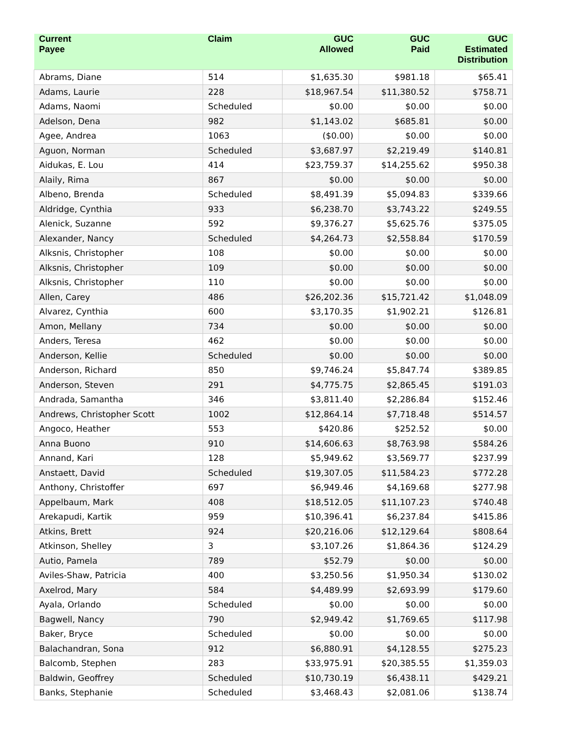| Current Payee | Claim | GUC Allowed | GUC Paid | GUC Estimated Distribution |
| --- | --- | --- | --- | --- |
| Abrams, Diane | 514 | $1,635.30 | $981.18 | $65.41 |
| Adams, Laurie | 228 | $18,967.54 | $11,380.52 | $758.71 |
| Adams, Naomi | Scheduled | $0.00 | $0.00 | $0.00 |
| Adelson, Dena | 982 | $1,143.02 | $685.81 | $0.00 |
| Agee, Andrea | 1063 | ($0.00) | $0.00 | $0.00 |
| Aguon, Norman | Scheduled | $3,687.97 | $2,219.49 | $140.81 |
| Aidukas, E. Lou | 414 | $23,759.37 | $14,255.62 | $950.38 |
| Alaily, Rima | 867 | $0.00 | $0.00 | $0.00 |
| Albeno, Brenda | Scheduled | $8,491.39 | $5,094.83 | $339.66 |
| Aldridge, Cynthia | 933 | $6,238.70 | $3,743.22 | $249.55 |
| Alenick, Suzanne | 592 | $9,376.27 | $5,625.76 | $375.05 |
| Alexander, Nancy | Scheduled | $4,264.73 | $2,558.84 | $170.59 |
| Alksnis, Christopher | 108 | $0.00 | $0.00 | $0.00 |
| Alksnis, Christopher | 109 | $0.00 | $0.00 | $0.00 |
| Alksnis, Christopher | 110 | $0.00 | $0.00 | $0.00 |
| Allen, Carey | 486 | $26,202.36 | $15,721.42 | $1,048.09 |
| Alvarez, Cynthia | 600 | $3,170.35 | $1,902.21 | $126.81 |
| Amon, Mellany | 734 | $0.00 | $0.00 | $0.00 |
| Anders, Teresa | 462 | $0.00 | $0.00 | $0.00 |
| Anderson, Kellie | Scheduled | $0.00 | $0.00 | $0.00 |
| Anderson, Richard | 850 | $9,746.24 | $5,847.74 | $389.85 |
| Anderson, Steven | 291 | $4,775.75 | $2,865.45 | $191.03 |
| Andrada, Samantha | 346 | $3,811.40 | $2,286.84 | $152.46 |
| Andrews, Christopher Scott | 1002 | $12,864.14 | $7,718.48 | $514.57 |
| Angoco, Heather | 553 | $420.86 | $252.52 | $0.00 |
| Anna Buono | 910 | $14,606.63 | $8,763.98 | $584.26 |
| Annand, Kari | 128 | $5,949.62 | $3,569.77 | $237.99 |
| Anstaett, David | Scheduled | $19,307.05 | $11,584.23 | $772.28 |
| Anthony, Christoffer | 697 | $6,949.46 | $4,169.68 | $277.98 |
| Appelbaum, Mark | 408 | $18,512.05 | $11,107.23 | $740.48 |
| Arekapudi, Kartik | 959 | $10,396.41 | $6,237.84 | $415.86 |
| Atkins, Brett | 924 | $20,216.06 | $12,129.64 | $808.64 |
| Atkinson, Shelley | 3 | $3,107.26 | $1,864.36 | $124.29 |
| Autio, Pamela | 789 | $52.79 | $0.00 | $0.00 |
| Aviles-Shaw, Patricia | 400 | $3,250.56 | $1,950.34 | $130.02 |
| Axelrod, Mary | 584 | $4,489.99 | $2,693.99 | $179.60 |
| Ayala, Orlando | Scheduled | $0.00 | $0.00 | $0.00 |
| Bagwell, Nancy | 790 | $2,949.42 | $1,769.65 | $117.98 |
| Baker, Bryce | Scheduled | $0.00 | $0.00 | $0.00 |
| Balachandran, Sona | 912 | $6,880.91 | $4,128.55 | $275.23 |
| Balcomb, Stephen | 283 | $33,975.91 | $20,385.55 | $1,359.03 |
| Baldwin, Geoffrey | Scheduled | $10,730.19 | $6,438.11 | $429.21 |
| Banks, Stephanie | Scheduled | $3,468.43 | $2,081.06 | $138.74 |